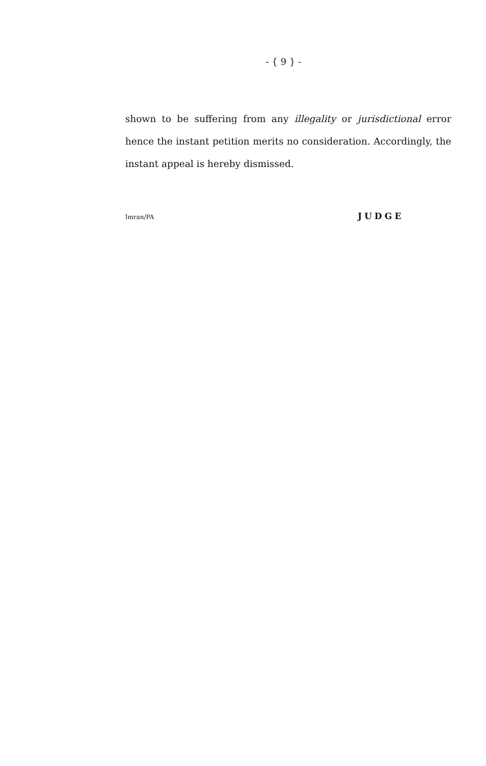- { 9 } -
shown to be suffering from any illegality or jurisdictional error hence the instant petition merits no consideration. Accordingly, the instant appeal is hereby dismissed.
Imran/PA JUDGE